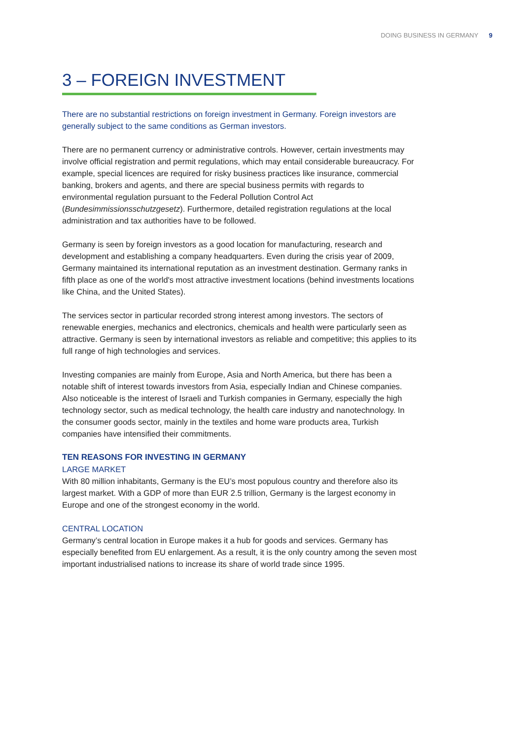DOING BUSINESS IN GERMANY 9
3 – FOREIGN INVESTMENT
There are no substantial restrictions on foreign investment in Germany. Foreign investors are generally subject to the same conditions as German investors.
There are no permanent currency or administrative controls. However, certain investments may involve official registration and permit regulations, which may entail considerable bureaucracy. For example, special licences are required for risky business practices like insurance, commercial banking, brokers and agents, and there are special business permits with regards to environmental regulation pursuant to the Federal Pollution Control Act (Bundesimmissionsschutzgesetz). Furthermore, detailed registration regulations at the local administration and tax authorities have to be followed.
Germany is seen by foreign investors as a good location for manufacturing, research and development and establishing a company headquarters. Even during the crisis year of 2009, Germany maintained its international reputation as an investment destination. Germany ranks in fifth place as one of the world's most attractive investment locations (behind investments locations like China, and the United States).
The services sector in particular recorded strong interest among investors. The sectors of renewable energies, mechanics and electronics, chemicals and health were particularly seen as attractive. Germany is seen by international investors as reliable and competitive; this applies to its full range of high technologies and services.
Investing companies are mainly from Europe, Asia and North America, but there has been a notable shift of interest towards investors from Asia, especially Indian and Chinese companies. Also noticeable is the interest of Israeli and Turkish companies in Germany, especially the high technology sector, such as medical technology, the health care industry and nanotechnology. In the consumer goods sector, mainly in the textiles and home ware products area, Turkish companies have intensified their commitments.
TEN REASONS FOR INVESTING IN GERMANY
LARGE MARKET
With 80 million inhabitants, Germany is the EU’s most populous country and therefore also its largest market. With a GDP of more than EUR 2.5 trillion, Germany is the largest economy in Europe and one of the strongest economy in the world.
CENTRAL LOCATION
Germany’s central location in Europe makes it a hub for goods and services. Germany has especially benefited from EU enlargement. As a result, it is the only country among the seven most important industrialised nations to increase its share of world trade since 1995.